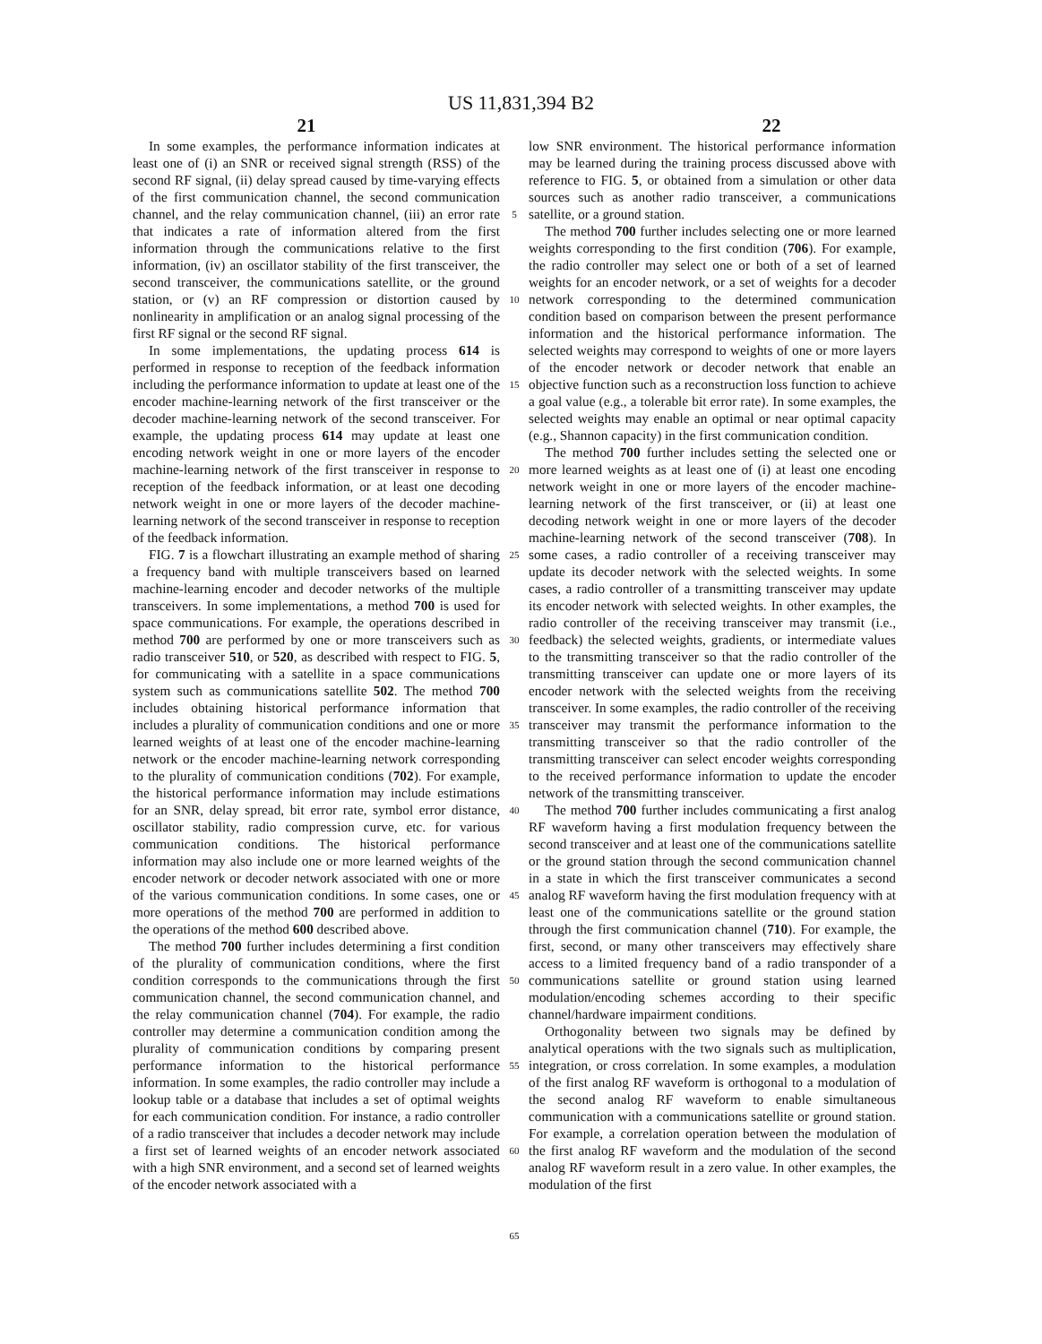US 11,831,394 B2
21 22
In some examples, the performance information indicates at least one of (i) an SNR or received signal strength (RSS) of the second RF signal, (ii) delay spread caused by time-varying effects of the first communication channel, the second communication channel, and the relay communication channel, (iii) an error rate that indicates a rate of information altered from the first information through the communications relative to the first information, (iv) an oscillator stability of the first transceiver, the second transceiver, the communications satellite, or the ground station, or (v) an RF compression or distortion caused by nonlinearity in amplification or an analog signal processing of the first RF signal or the second RF signal.
In some implementations, the updating process 614 is performed in response to reception of the feedback information including the performance information to update at least one of the encoder machine-learning network of the first transceiver or the decoder machine-learning network of the second transceiver. For example, the updating process 614 may update at least one encoding network weight in one or more layers of the encoder machine-learning network of the first transceiver in response to reception of the feedback information, or at least one decoding network weight in one or more layers of the decoder machine-learning network of the second transceiver in response to reception of the feedback information.
FIG. 7 is a flowchart illustrating an example method of sharing a frequency band with multiple transceivers based on learned machine-learning encoder and decoder networks of the multiple transceivers. In some implementations, a method 700 is used for space communications. For example, the operations described in method 700 are performed by one or more transceivers such as radio transceiver 510, or 520, as described with respect to FIG. 5, for communicating with a satellite in a space communications system such as communications satellite 502. The method 700 includes obtaining historical performance information that includes a plurality of communication conditions and one or more learned weights of at least one of the encoder machine-learning network or the encoder machine-learning network corresponding to the plurality of communication conditions (702). For example, the historical performance information may include estimations for an SNR, delay spread, bit error rate, symbol error distance, oscillator stability, radio compression curve, etc. for various communication conditions. The historical performance information may also include one or more learned weights of the encoder network or decoder network associated with one or more of the various communication conditions. In some cases, one or more operations of the method 700 are performed in addition to the operations of the method 600 described above.
The method 700 further includes determining a first condition of the plurality of communication conditions, where the first condition corresponds to the communications through the first communication channel, the second communication channel, and the relay communication channel (704). For example, the radio controller may determine a communication condition among the plurality of communication conditions by comparing present performance information to the historical performance information. In some examples, the radio controller may include a lookup table or a database that includes a set of optimal weights for each communication condition. For instance, a radio controller of a radio transceiver that includes a decoder network may include a first set of learned weights of an encoder network associated with a high SNR environment, and a second set of learned weights of the encoder network associated with a
5
10
15
20
25
30
35
40
45
50
55
60
65
low SNR environment. The historical performance information may be learned during the training process discussed above with reference to FIG. 5, or obtained from a simulation or other data sources such as another radio transceiver, a communications satellite, or a ground station.
The method 700 further includes selecting one or more learned weights corresponding to the first condition (706). For example, the radio controller may select one or both of a set of learned weights for an encoder network, or a set of weights for a decoder network corresponding to the determined communication condition based on comparison between the present performance information and the historical performance information. The selected weights may correspond to weights of one or more layers of the encoder network or decoder network that enable an objective function such as a reconstruction loss function to achieve a goal value (e.g., a tolerable bit error rate). In some examples, the selected weights may enable an optimal or near optimal capacity (e.g., Shannon capacity) in the first communication condition.
The method 700 further includes setting the selected one or more learned weights as at least one of (i) at least one encoding network weight in one or more layers of the encoder machine-learning network of the first transceiver, or (ii) at least one decoding network weight in one or more layers of the decoder machine-learning network of the second transceiver (708). In some cases, a radio controller of a receiving transceiver may update its decoder network with the selected weights. In some cases, a radio controller of a transmitting transceiver may update its encoder network with selected weights. In other examples, the radio controller of the receiving transceiver may transmit (i.e., feedback) the selected weights, gradients, or intermediate values to the transmitting transceiver so that the radio controller of the transmitting transceiver can update one or more layers of its encoder network with the selected weights from the receiving transceiver. In some examples, the radio controller of the receiving transceiver may transmit the performance information to the transmitting transceiver so that the radio controller of the transmitting transceiver can select encoder weights corresponding to the received performance information to update the encoder network of the transmitting transceiver.
The method 700 further includes communicating a first analog RF waveform having a first modulation frequency between the second transceiver and at least one of the communications satellite or the ground station through the second communication channel in a state in which the first transceiver communicates a second analog RF waveform having the first modulation frequency with at least one of the communications satellite or the ground station through the first communication channel (710). For example, the first, second, or many other transceivers may effectively share access to a limited frequency band of a radio transponder of a communications satellite or ground station using learned modulation/encoding schemes according to their specific channel/hardware impairment conditions.
Orthogonality between two signals may be defined by analytical operations with the two signals such as multiplication, integration, or cross correlation. In some examples, a modulation of the first analog RF waveform is orthogonal to a modulation of the second analog RF waveform to enable simultaneous communication with a communications satellite or ground station. For example, a correlation operation between the modulation of the first analog RF waveform and the modulation of the second analog RF waveform result in a zero value. In other examples, the modulation of the first